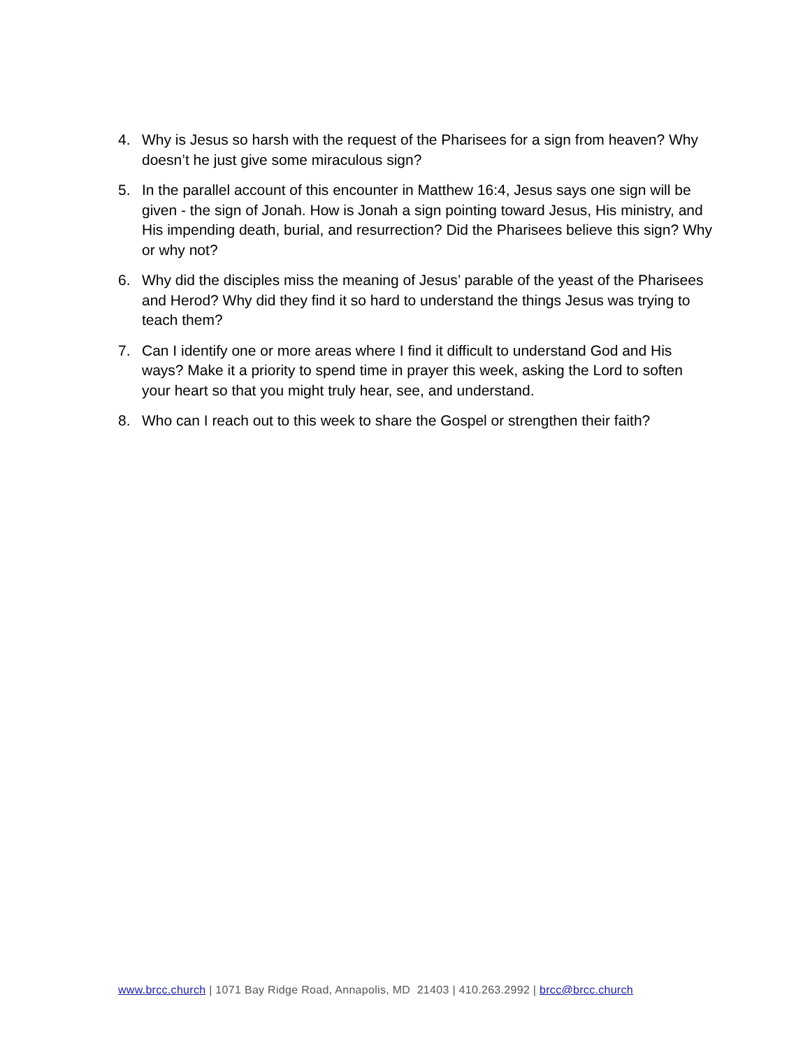4. Why is Jesus so harsh with the request of the Pharisees for a sign from heaven? Why doesn’t he just give some miraculous sign?
5. In the parallel account of this encounter in Matthew 16:4, Jesus says one sign will be given - the sign of Jonah. How is Jonah a sign pointing toward Jesus, His ministry, and His impending death, burial, and resurrection? Did the Pharisees believe this sign? Why or why not?
6. Why did the disciples miss the meaning of Jesus’ parable of the yeast of the Pharisees and Herod? Why did they find it so hard to understand the things Jesus was trying to teach them?
7. Can I identify one or more areas where I find it difficult to understand God and His ways? Make it a priority to spend time in prayer this week, asking the Lord to soften your heart so that you might truly hear, see, and understand.
8. Who can I reach out to this week to share the Gospel or strengthen their faith?
www.brcc.church | 1071 Bay Ridge Road, Annapolis, MD 21403 | 410.263.2992 | brcc@brcc.church